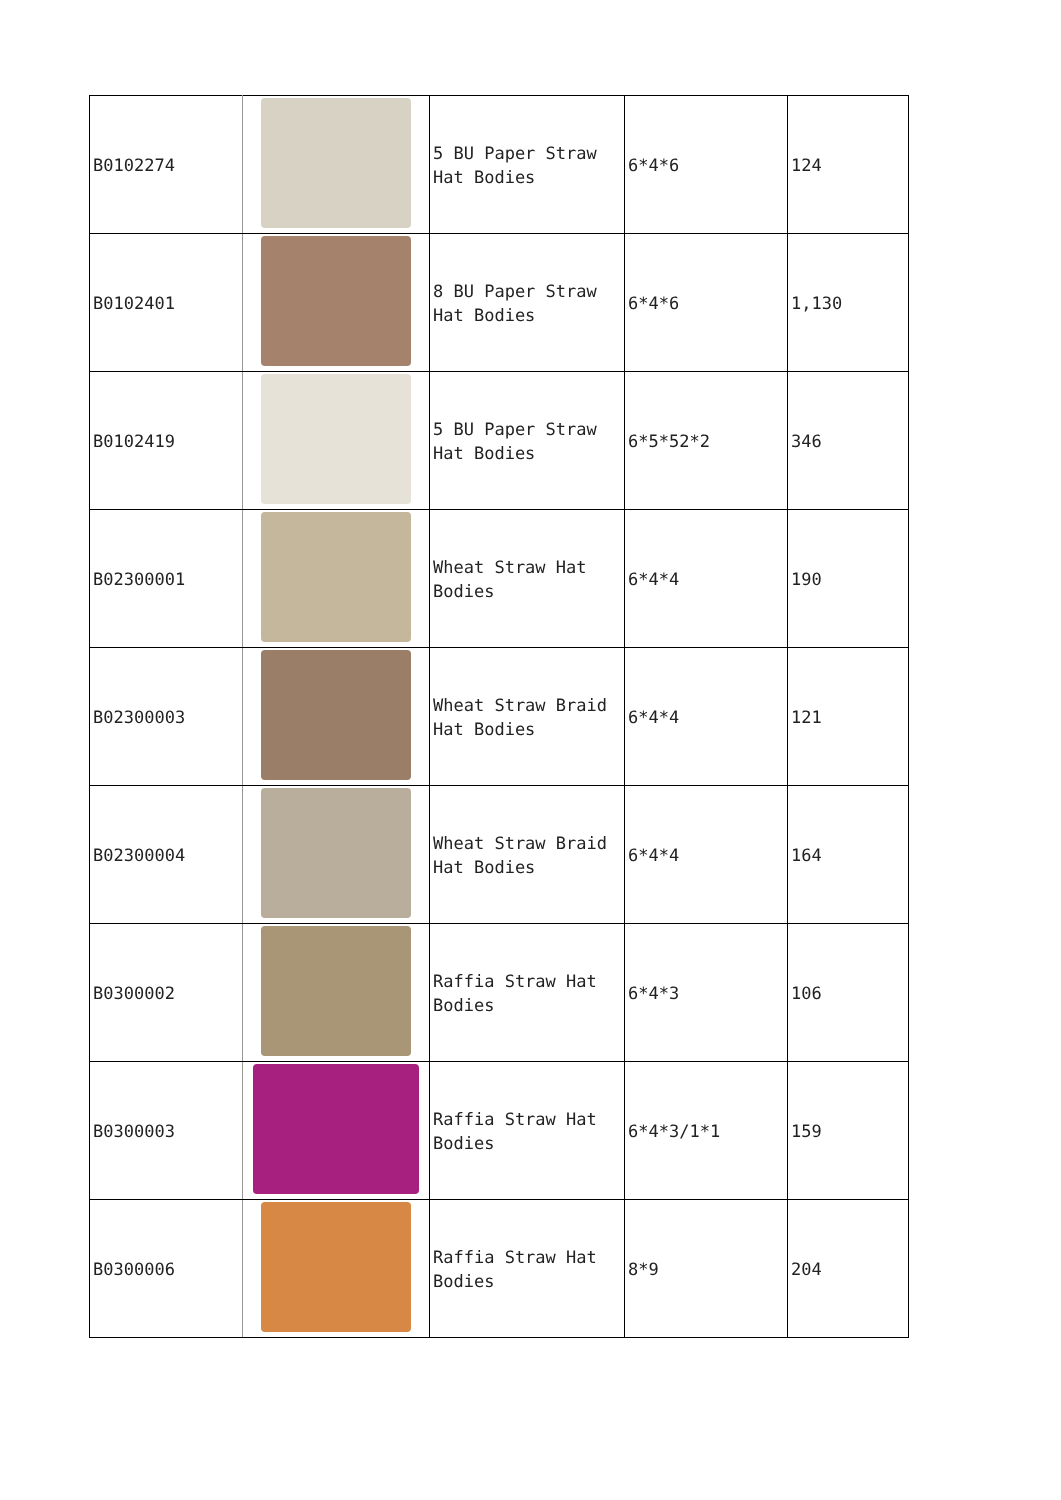| B0102274 | | 5 BU Paper Straw Hat Bodies | 6*4*6 | 124 |
| B0102401 | | 8 BU Paper Straw Hat Bodies | 6*4*6 | 1,130 |
| B0102419 | | 5 BU Paper Straw Hat Bodies | 6*5*52*2 | 346 |
| B02300001 | | Wheat Straw Hat Bodies | 6*4*4 | 190 |
| B02300003 | | Wheat Straw Braid Hat Bodies | 6*4*4 | 121 |
| B02300004 | | Wheat Straw Braid Hat Bodies | 6*4*4 | 164 |
| B0300002 | | Raffia Straw Hat Bodies | 6*4*3 | 106 |
| B0300003 | | Raffia Straw Hat Bodies | 6*4*3/1*1 | 159 |
| B0300006 | | Raffia Straw Hat Bodies | 8*9 | 204 |